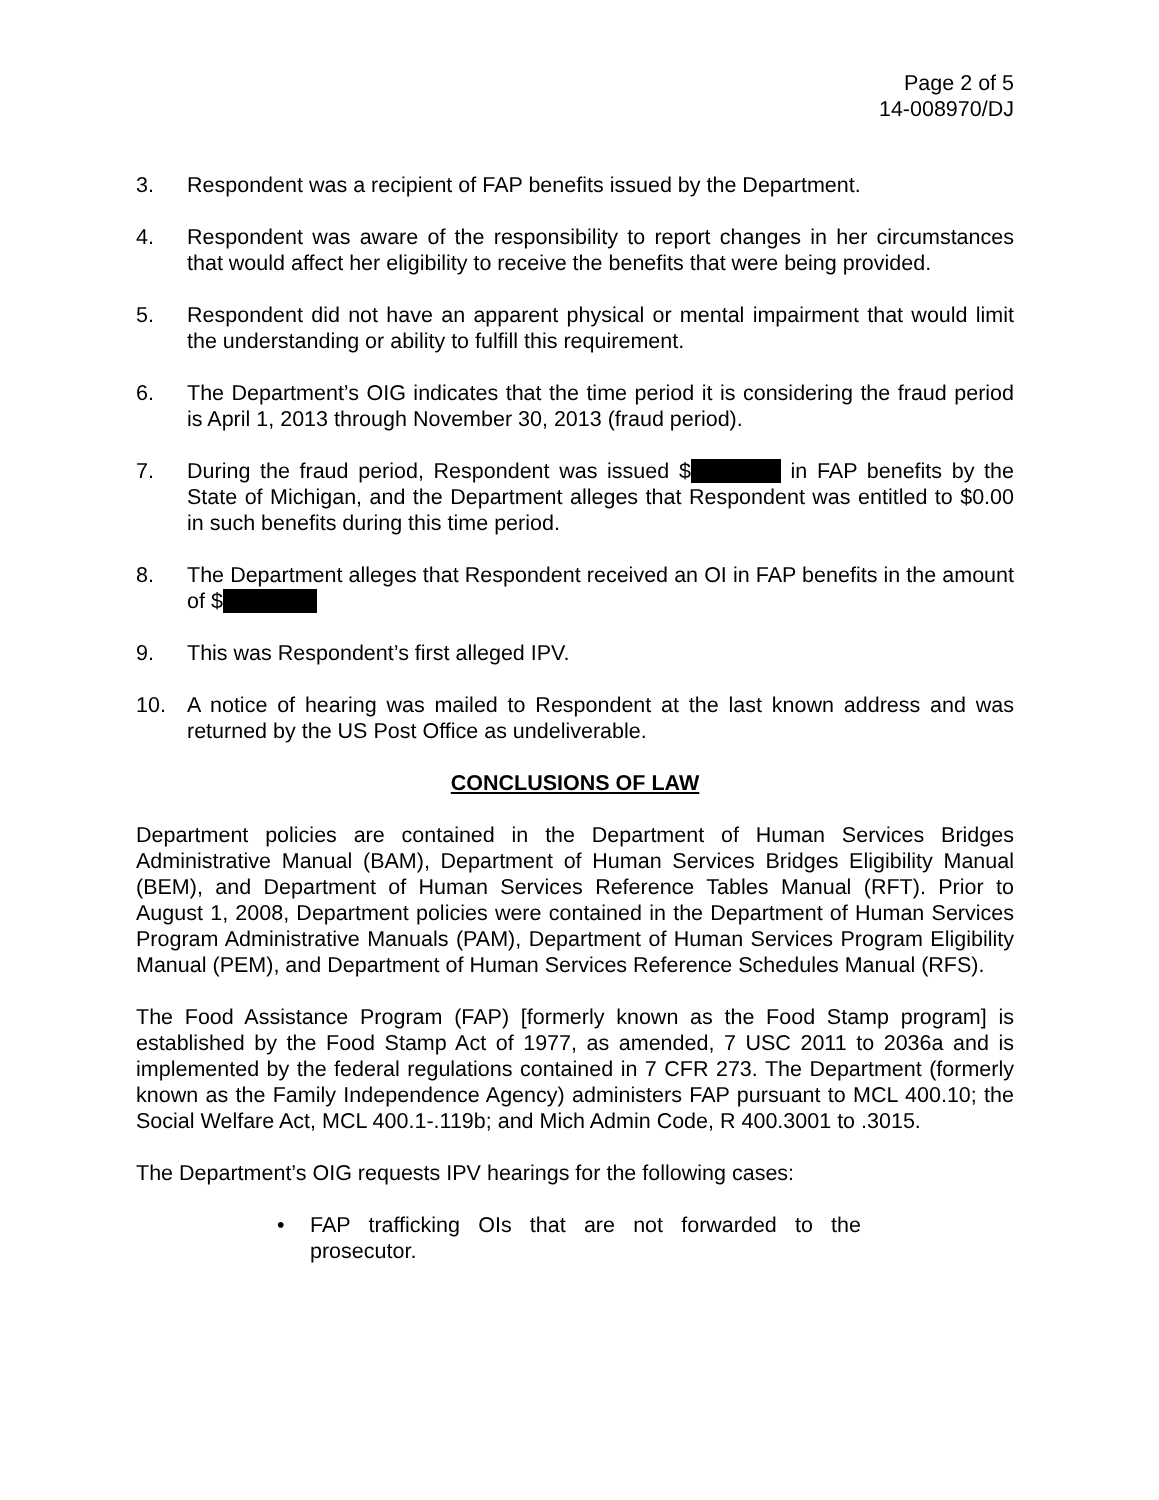Page 2 of 5
14-008970/DJ
3. Respondent was a recipient of FAP benefits issued by the Department.
4. Respondent was aware of the responsibility to report changes in her circumstances that would affect her eligibility to receive the benefits that were being provided.
5. Respondent did not have an apparent physical or mental impairment that would limit the understanding or ability to fulfill this requirement.
6. The Department’s OIG indicates that the time period it is considering the fraud period is April 1, 2013 through November 30, 2013 (fraud period).
7. During the fraud period, Respondent was issued $ in FAP benefits by the State of Michigan, and the Department alleges that Respondent was entitled to $0.00 in such benefits during this time period.
8. The Department alleges that Respondent received an OI in FAP benefits in the amount of $
9. This was Respondent’s first alleged IPV.
10. A notice of hearing was mailed to Respondent at the last known address and was returned by the US Post Office as undeliverable.
CONCLUSIONS OF LAW
Department policies are contained in the Department of Human Services Bridges Administrative Manual (BAM), Department of Human Services Bridges Eligibility Manual (BEM), and Department of Human Services Reference Tables Manual (RFT). Prior to August 1, 2008, Department policies were contained in the Department of Human Services Program Administrative Manuals (PAM), Department of Human Services Program Eligibility Manual (PEM), and Department of Human Services Reference Schedules Manual (RFS).
The Food Assistance Program (FAP) [formerly known as the Food Stamp program] is established by the Food Stamp Act of 1977, as amended, 7 USC 2011 to 2036a and is implemented by the federal regulations contained in 7 CFR 273. The Department (formerly known as the Family Independence Agency) administers FAP pursuant to MCL 400.10; the Social Welfare Act, MCL 400.1-.119b; and Mich Admin Code, R 400.3001 to .3015.
The Department’s OIG requests IPV hearings for the following cases:
• FAP trafficking OIs that are not forwarded to the prosecutor.